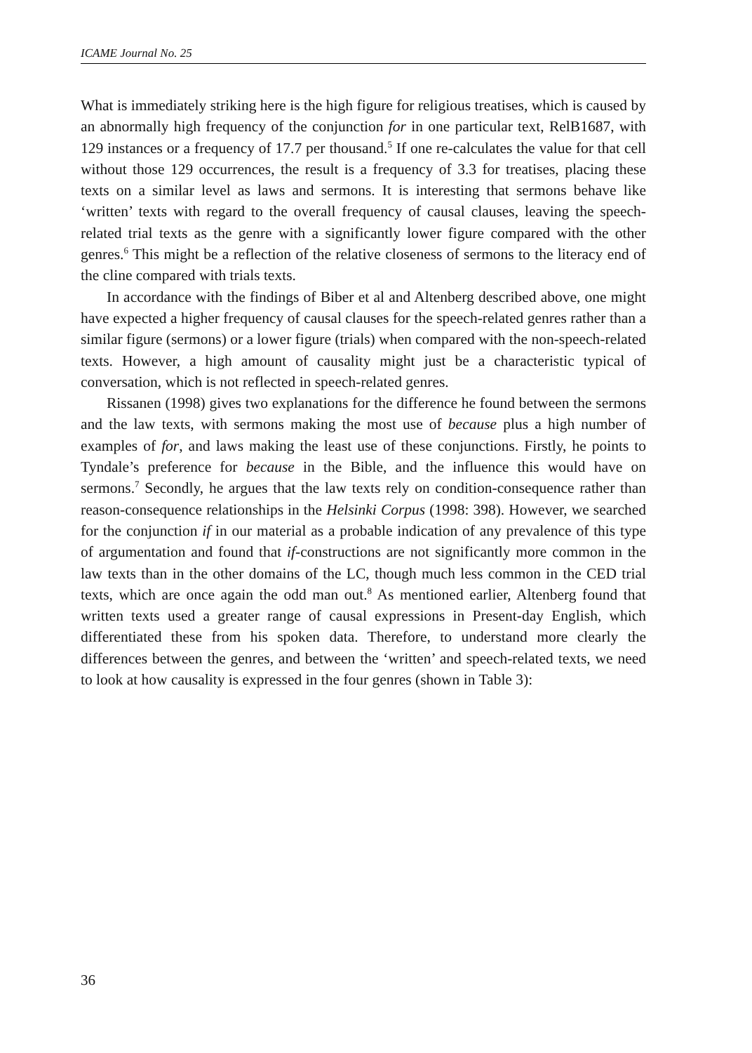ICAME Journal No. 25
What is immediately striking here is the high figure for religious treatises, which is caused by an abnormally high frequency of the conjunction for in one particular text, RelB1687, with 129 instances or a frequency of 17.7 per thousand.<sup>5</sup> If one re-calculates the value for that cell without those 129 occurrences, the result is a frequency of 3.3 for treatises, placing these texts on a similar level as laws and sermons. It is interesting that sermons behave like ‘written’ texts with regard to the overall frequency of causal clauses, leaving the speech-related trial texts as the genre with a significantly lower figure compared with the other genres.<sup>6</sup> This might be a reflection of the relative closeness of sermons to the literacy end of the cline compared with trials texts.
In accordance with the findings of Biber et al and Altenberg described above, one might have expected a higher frequency of causal clauses for the speech-related genres rather than a similar figure (sermons) or a lower figure (trials) when compared with the non-speech-related texts. However, a high amount of causality might just be a characteristic typical of conversation, which is not reflected in speech-related genres.
Rissanen (1998) gives two explanations for the difference he found between the sermons and the law texts, with sermons making the most use of because plus a high number of examples of for, and laws making the least use of these conjunctions. Firstly, he points to Tyndale’s preference for because in the Bible, and the influence this would have on sermons.<sup>7</sup> Secondly, he argues that the law texts rely on condition-consequence rather than reason-consequence relationships in the Helsinki Corpus (1998: 398). However, we searched for the conjunction if in our material as a probable indication of any prevalence of this type of argumentation and found that if-constructions are not significantly more common in the law texts than in the other domains of the LC, though much less common in the CED trial texts, which are once again the odd man out.<sup>8</sup> As mentioned earlier, Altenberg found that written texts used a greater range of causal expressions in Present-day English, which differentiated these from his spoken data. Therefore, to understand more clearly the differences between the genres, and between the ‘written’ and speech-related texts, we need to look at how causality is expressed in the four genres (shown in Table 3):
36